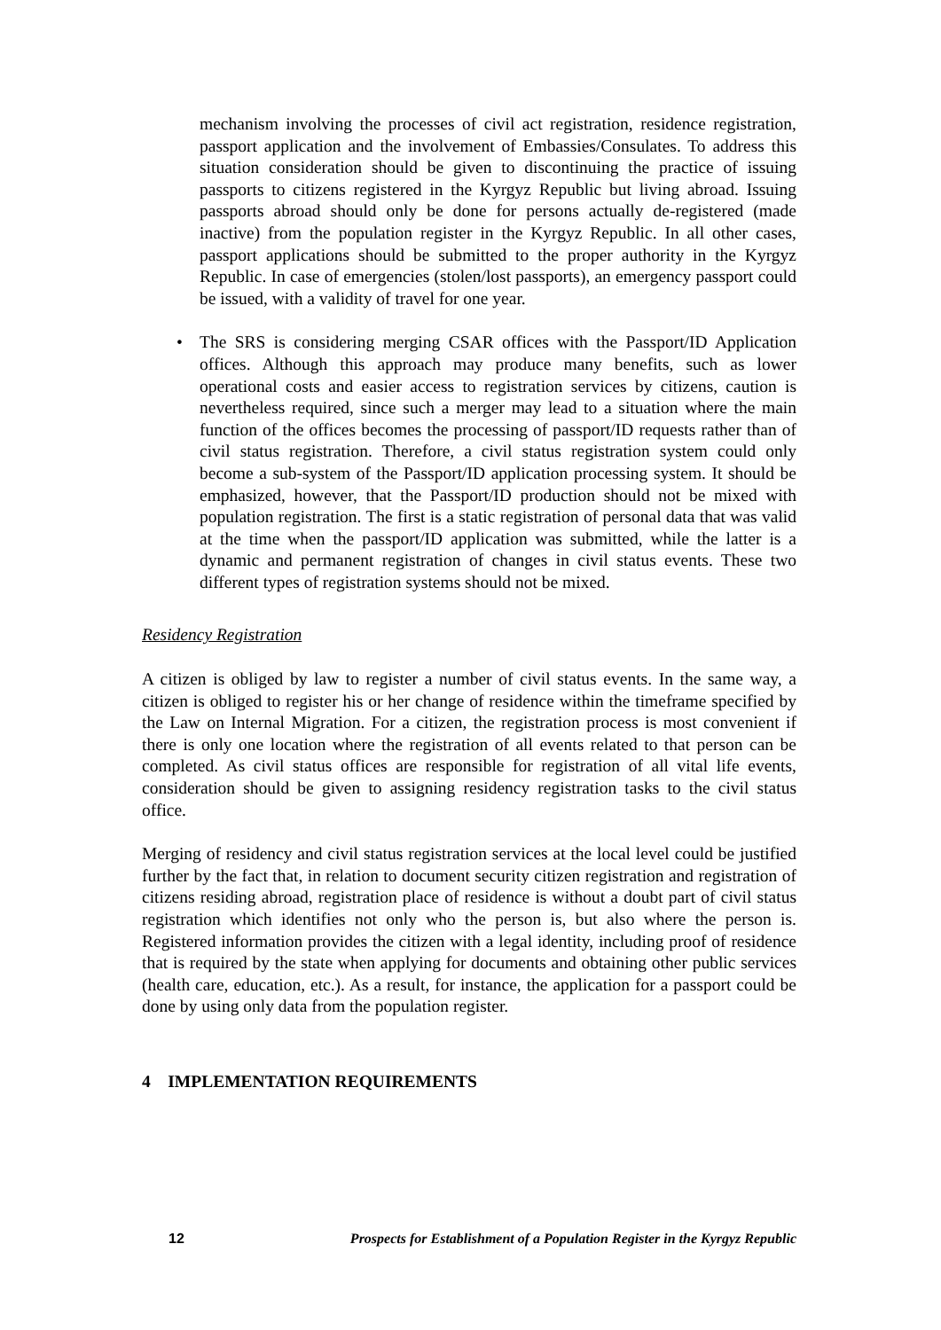mechanism involving the processes of civil act registration, residence registration, passport application and the involvement of Embassies/Consulates. To address this situation consideration should be given to discontinuing the practice of issuing passports to citizens registered in the Kyrgyz Republic but living abroad. Issuing passports abroad should only be done for persons actually de-registered (made inactive) from the population register in the Kyrgyz Republic. In all other cases, passport applications should be submitted to the proper authority in the Kyrgyz Republic. In case of emergencies (stolen/lost passports), an emergency passport could be issued, with a validity of travel for one year.
• The SRS is considering merging CSAR offices with the Passport/ID Application offices. Although this approach may produce many benefits, such as lower operational costs and easier access to registration services by citizens, caution is nevertheless required, since such a merger may lead to a situation where the main function of the offices becomes the processing of passport/ID requests rather than of civil status registration. Therefore, a civil status registration system could only become a sub-system of the Passport/ID application processing system. It should be emphasized, however, that the Passport/ID production should not be mixed with population registration. The first is a static registration of personal data that was valid at the time when the passport/ID application was submitted, while the latter is a dynamic and permanent registration of changes in civil status events. These two different types of registration systems should not be mixed.
Residency Registration
A citizen is obliged by law to register a number of civil status events. In the same way, a citizen is obliged to register his or her change of residence within the timeframe specified by the Law on Internal Migration. For a citizen, the registration process is most convenient if there is only one location where the registration of all events related to that person can be completed. As civil status offices are responsible for registration of all vital life events, consideration should be given to assigning residency registration tasks to the civil status office.
Merging of residency and civil status registration services at the local level could be justified further by the fact that, in relation to document security citizen registration and registration of citizens residing abroad, registration place of residence is without a doubt part of civil status registration which identifies not only who the person is, but also where the person is. Registered information provides the citizen with a legal identity, including proof of residence that is required by the state when applying for documents and obtaining other public services (health care, education, etc.). As a result, for instance, the application for a passport could be done by using only data from the population register.
4 IMPLEMENTATION REQUIREMENTS
12 Prospects for Establishment of a Population Register in the Kyrgyz Republic